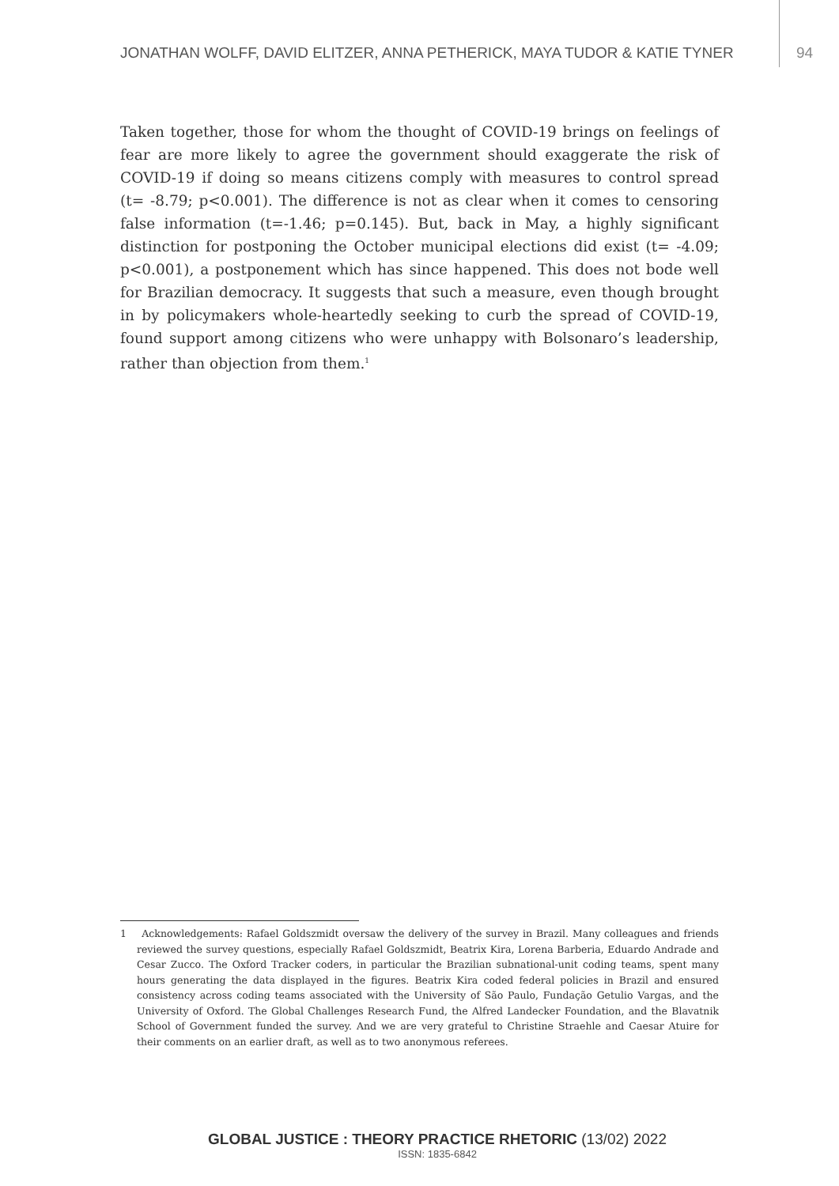JONATHAN WOLFF, DAVID ELITZER, ANNA PETHERICK, MAYA TUDOR & KATIE TYNER 94
Taken together, those for whom the thought of COVID-19 brings on feelings of fear are more likely to agree the government should exaggerate the risk of COVID-19 if doing so means citizens comply with measures to control spread (t= -8.79; p<0.001). The difference is not as clear when it comes to censoring false information (t=-1.46; p=0.145). But, back in May, a highly significant distinction for postponing the October municipal elections did exist (t= -4.09; p<0.001), a postponement which has since happened. This does not bode well for Brazilian democracy. It suggests that such a measure, even though brought in by policymakers whole-heartedly seeking to curb the spread of COVID-19, found support among citizens who were unhappy with Bolsonaro’s leadership, rather than objection from them.<sup>1</sup>
1 Acknowledgements: Rafael Goldszmidt oversaw the delivery of the survey in Brazil. Many colleagues and friends reviewed the survey questions, especially Rafael Goldszmidt, Beatrix Kira, Lorena Barberia, Eduardo Andrade and Cesar Zucco. The Oxford Tracker coders, in particular the Brazilian subnational-unit coding teams, spent many hours generating the data displayed in the figures. Beatrix Kira coded federal policies in Brazil and ensured consistency across coding teams associated with the University of São Paulo, Fundação Getulio Vargas, and the University of Oxford. The Global Challenges Research Fund, the Alfred Landecker Foundation, and the Blavatnik School of Government funded the survey. And we are very grateful to Christine Straehle and Caesar Atuire for their comments on an earlier draft, as well as to two anonymous referees.
GLOBAL JUSTICE : THEORY PRACTICE RHETORIC (13/02) 2022
ISSN: 1835-6842